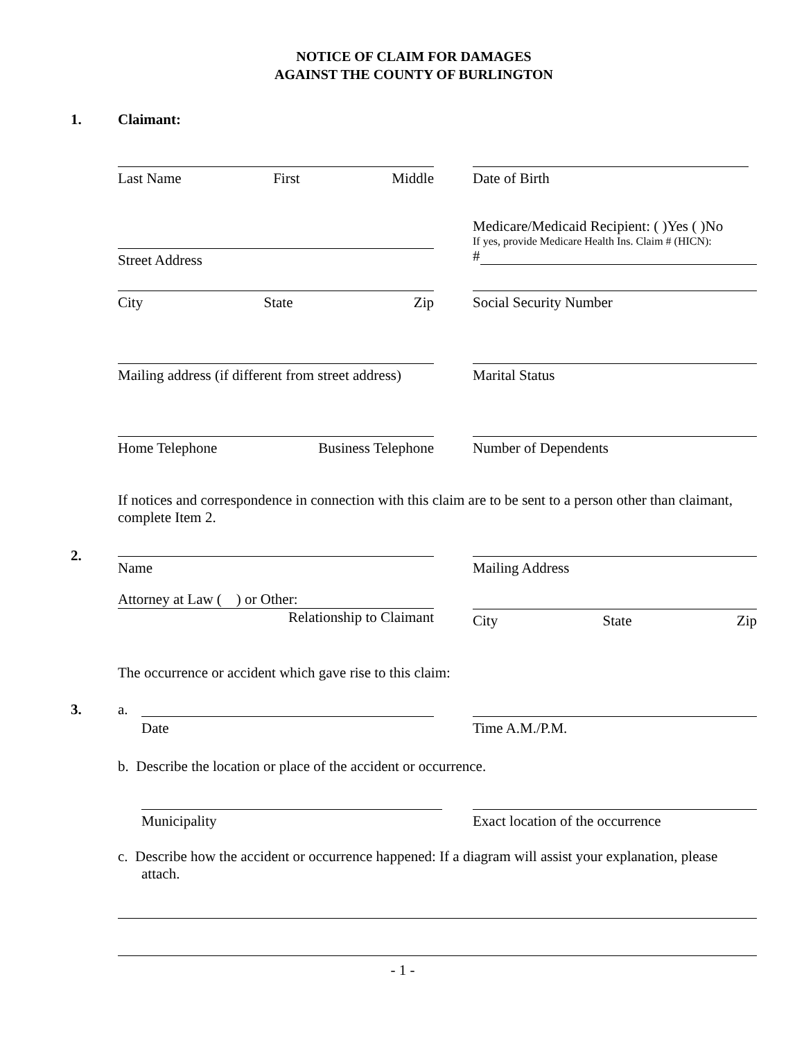NOTICE OF CLAIM FOR DAMAGES
AGAINST THE COUNTY OF BURLINGTON
1. Claimant:
Last Name First Middle Date of Birth
Street Address
Medicare/Medicaid Recipient: ( )Yes ( )No
If yes, provide Medicare Health Ins. Claim # (HICN):
#
City State Zip Social Security Number
Mailing address (if different from street address)
Marital Status
Home Telephone Business Telephone Number of Dependents
If notices and correspondence in connection with this claim are to be sent to a person other than claimant, complete Item 2.
2.
Name Mailing Address
Attorney at Law ( ) or Other:
Relationship to Claimant
City State Zip
The occurrence or accident which gave rise to this claim:
3. a.
Date
Time A.M./P.M.
b. Describe the location or place of the accident or occurrence.
Municipality Exact location of the occurrence
c. Describe how the accident or occurrence happened: If a diagram will assist your explanation, please attach.
- 1 -